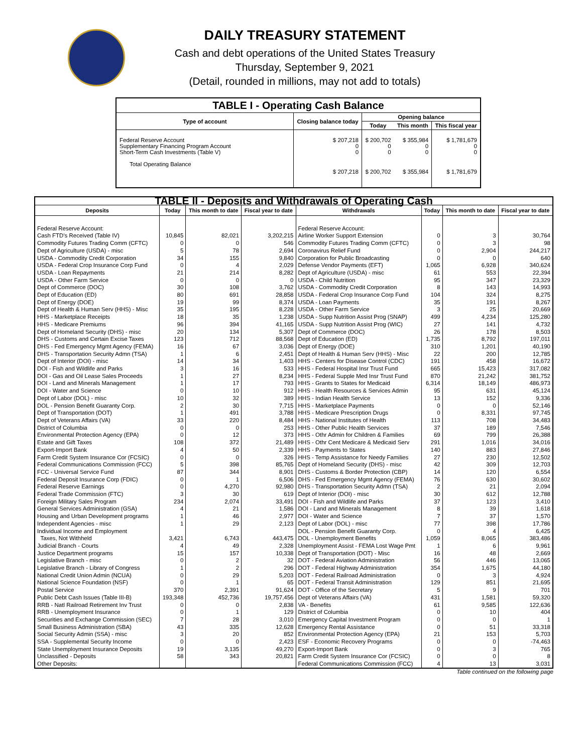DAILY TREASURY STATEMENT
Cash and debt operations of the United States Treasury
Thursday, September 9, 2021
(Detail, rounded in millions, may not add to totals)
| TABLE I - Operating Cash Balance | | | | |
| Type of account | Closing balance today | Opening balance | | |
| | | Today | This month | This fiscal year |
| Federal Reserve Account Supplementary Financing Program Account Short-Term Cash Investments (Table V) | $ 207,218 0 0 | $ 200,702 0 0 | $ 355,984 0 0 | $ 1,781,679 0 0 |
| Total Operating Balance | $ 207,218 | $ 200,702 | $ 355,984 | $ 1,781,679 |
| TABLE II - Deposits and Withdrawals of Operating Cash | | | | | | | |
| Deposits | Today | This month to date | Fiscal year to date | Withdrawals | Today | This month to date | Fiscal year to date |
| Federal Reserve Account: | | | | Federal Reserve Account: | | | |
| Cash FTD's Received (Table IV) | 10,845 | 82,021 | 3,202,215 | Airline Worker Support Extension | 0 | 3 | 30,764 |
| Commodity Futures Trading Comm (CFTC) | 0 | 0 | 546 | Commodity Futures Trading Comm (CFTC) | 0 | 3 | 98 |
| Dept of Agriculture (USDA) - misc | 5 | 78 | 2,694 | Coronavirus Relief Fund | 0 | 2,904 | 244,217 |
| USDA - Commodity Credit Corporation | 34 | 155 | 9,840 | Corporation for Public Broadcasting | 0 | 0 | 640 |
| USDA - Federal Crop Insurance Corp Fund | 0 | 4 | 2,029 | Defense Vendor Payments (EFT) | 1,065 | 6,928 | 340,624 |
| USDA - Loan Repayments | 21 | 214 | 8,282 | Dept of Agriculture (USDA) - misc | 61 | 553 | 22,394 |
| USDA - Other Farm Service | 0 | 0 | 0 | USDA - Child Nutrition | 95 | 347 | 23,329 |
| Dept of Commerce (DOC) | 30 | 108 | 3,762 | USDA - Commodity Credit Corporation | 8 | 143 | 14,993 |
| Dept of Education (ED) | 80 | 691 | 28,858 | USDA - Federal Crop Insurance Corp Fund | 104 | 324 | 8,275 |
| Dept of Energy (DOE) | 19 | 99 | 8,374 | USDA - Loan Payments | 35 | 191 | 8,267 |
| Dept of Health & Human Serv (HHS) - Misc | 35 | 195 | 8,228 | USDA - Other Farm Service | 3 | 25 | 20,669 |
| HHS - Marketplace Receipts | 18 | 35 | 1,238 | USDA - Supp Nutrition Assist Prog (SNAP) | 499 | 4,234 | 125,280 |
| HHS - Medicare Premiums | 96 | 394 | 41,165 | USDA - Supp Nutrition Assist Prog (WIC) | 27 | 141 | 4,732 |
| Dept of Homeland Security (DHS) - misc | 20 | 134 | 5,307 | Dept of Commerce (DOC) | 26 | 178 | 8,503 |
| DHS - Customs and Certain Excise Taxes | 123 | 712 | 88,568 | Dept of Education (ED) | 1,735 | 8,792 | 197,011 |
| DHS - Fed Emergency Mgmt Agency (FEMA) | 16 | 67 | 3,036 | Dept of Energy (DOE) | 310 | 1,201 | 40,190 |
| DHS - Transportation Security Admn (TSA) | 1 | 6 | 2,451 | Dept of Health & Human Serv (HHS) - Misc | 22 | 200 | 12,785 |
| Dept of Interior (DOI) - misc | 14 | 34 | 1,403 | HHS - Centers for Disease Control (CDC) | 191 | 458 | 16,672 |
| DOI - Fish and Wildlife and Parks | 3 | 16 | 533 | HHS - Federal Hospital Insr Trust Fund | 665 | 15,423 | 317,082 |
| DOI - Gas and Oil Lease Sales Proceeds | 1 | 27 | 8,234 | HHS - Federal Supple Med Insr Trust Fund | 870 | 21,242 | 381,752 |
| DOI - Land and Minerals Management | 1 | 17 | 793 | HHS - Grants to States for Medicaid | 6,314 | 18,149 | 486,973 |
| DOI - Water and Science | 0 | 10 | 912 | HHS - Health Resources & Services Admin | 95 | 631 | 45,124 |
| Dept of Labor (DOL) - misc | 10 | 32 | 389 | HHS - Indian Health Service | 13 | 152 | 9,336 |
| DOL - Pension Benefit Guaranty Corp. | 2 | 30 | 7,715 | HHS - Marketplace Payments | 0 | 0 | 52,146 |
| Dept of Transportation (DOT) | 1 | 491 | 3,788 | HHS - Medicare Prescription Drugs | 0 | 8,331 | 97,745 |
| Dept of Veterans Affairs (VA) | 33 | 220 | 8,484 | HHS - National Institutes of Health | 113 | 708 | 34,483 |
| District of Columbia | 0 | 0 | 253 | HHS - Other Public Health Services | 37 | 189 | 7,546 |
| Environmental Protection Agency (EPA) | 0 | 12 | 373 | HHS - Othr Admin for Children & Families | 69 | 799 | 26,388 |
| Estate and Gift Taxes | 108 | 372 | 21,489 | HHS - Othr Cent Medicare & Medicaid Serv | 291 | 1,016 | 34,016 |
| Export-Import Bank | 4 | 50 | 2,339 | HHS - Payments to States | 140 | 883 | 27,846 |
| Farm Credit System Insurance Cor (FCSIC) | 0 | 0 | 326 | HHS - Temp Assistance for Needy Families | 27 | 230 | 12,502 |
| Federal Communications Commission (FCC) | 5 | 398 | 85,765 | Dept of Homeland Security (DHS) - misc | 42 | 309 | 12,703 |
| FCC - Universal Service Fund | 87 | 344 | 8,901 | DHS - Customs & Border Protection (CBP) | 14 | 120 | 6,554 |
| Federal Deposit Insurance Corp (FDIC) | 0 | 1 | 6,506 | DHS - Fed Emergency Mgmt Agency (FEMA) | 76 | 630 | 30,602 |
| Federal Reserve Earnings | 0 | 4,270 | 92,980 | DHS - Transportation Security Admn (TSA) | 2 | 21 | 2,094 |
| Federal Trade Commission (FTC) | 3 | 30 | 619 | Dept of Interior (DOI) - misc | 30 | 612 | 12,788 |
| Foreign Military Sales Program | 234 | 2,074 | 33,491 | DOI - Fish and Wildlife and Parks | 37 | 123 | 3,410 |
| General Services Administration (GSA) | 4 | 21 | 1,586 | DOI - Land and Minerals Management | 8 | 39 | 1,618 |
| Housing and Urban Development programs | 1 | 46 | 2,977 | DOI - Water and Science | 7 | 37 | 1,570 |
| Independent Agencies - misc | 1 | 29 | 2,123 | Dept of Labor (DOL) - misc | 77 | 398 | 17,786 |
| Individual Income and Employment | | | | DOL - Pension Benefit Guaranty Corp. | 0 | 4 | 6,425 |
| Taxes, Not Withheld | 3,421 | 6,743 | 443,475 | DOL - Unemployment Benefits | 1,059 | 8,065 | 383,486 |
| Judicial Branch - Courts | 4 | 49 | 2,328 | Unemployment Assist - FEMA Lost Wage Pmt | 1 | 6 | 9,961 |
| Justice Department programs | 15 | 157 | 10,338 | Dept of Transportation (DOT) - Misc | 16 | 48 | 2,669 |
| Legislative Branch - misc | 0 | 2 | 32 | DOT - Federal Aviation Administration | 56 | 446 | 13,065 |
| Legislative Branch - Library of Congress | 1 | 2 | 296 | DOT - Federal Highway Administration | 354 | 1,675 | 44,180 |
| National Credit Union Admin (NCUA) | 0 | 29 | 5,203 | DOT - Federal Railroad Administration | 0 | 3 | 4,924 |
| National Science Foundation (NSF) | 0 | 1 | 65 | DOT - Federal Transit Administration | 129 | 851 | 21,695 |
| Postal Service | 370 | 2,391 | 91,624 | DOT - Office of the Secretary | 5 | 9 | 701 |
| Public Debt Cash Issues (Table III-B) | 193,348 | 452,736 | 19,757,456 | Dept of Veterans Affairs (VA) | 431 | 1,581 | 59,320 |
| RRB - Natl Railroad Retirement Inv Trust | 0 | 0 | 2,838 | VA - Benefits | 61 | 9,585 | 122,636 |
| RRB - Unemployment Insurance | 0 | 1 | 129 | District of Columbia | 0 | 10 | 404 |
| Securities and Exchange Commission (SEC) | 7 | 28 | 3,010 | Emergency Capital Investment Program | 0 | 0 | 1 |
| Small Business Administration (SBA) | 43 | 335 | 12,628 | Emergency Rental Assistance | 0 | 51 | 33,318 |
| Social Security Admin (SSA) - misc | 3 | 20 | 852 | Environmental Protection Agency (EPA) | 21 | 153 | 5,703 |
| SSA - Supplemental Security Income | 0 | 0 | 2,423 | ESF - Economic Recovery Programs | 0 | 0 | -74,463 |
| State Unemployment Insurance Deposits | 19 | 3,135 | 49,270 | Export-Import Bank | 0 | 3 | 765 |
| Unclassified - Deposits | 58 | 343 | 20,821 | Farm Credit System Insurance Cor (FCSIC) | 0 | 0 | 8 |
| Other Deposits: | | | | Federal Communications Commission (FCC) | 4 | 13 | 3,031 |
Table continued on the following page